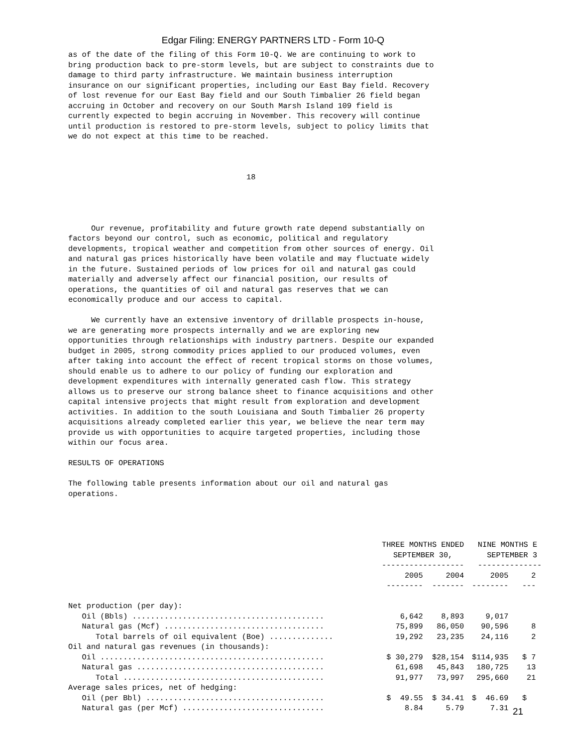Edgar Filing: ENERGY PARTNERS LTD - Form 10-Q
as of the date of the filing of this Form 10-Q. We are continuing to work to
bring production back to pre-storm levels, but are subject to constraints due to
damage to third party infrastructure. We maintain business interruption
insurance on our significant properties, including our East Bay field. Recovery
of lost revenue for our East Bay field and our South Timbalier 26 field began
accruing in October and recovery on our South Marsh Island 109 field is
currently expected to begin accruing in November. This recovery will continue
until production is restored to pre-storm levels, subject to policy limits that
we do not expect at this time to be reached.



                                       18




     Our revenue, profitability and future growth rate depend substantially on
factors beyond our control, such as economic, political and regulatory
developments, tropical weather and competition from other sources of energy. Oil
and natural gas prices historically have been volatile and may fluctuate widely
in the future. Sustained periods of low prices for oil and natural gas could
materially and adversely affect our financial position, our results of
operations, the quantities of oil and natural gas reserves that we can
economically produce and our access to capital.

     We currently have an extensive inventory of drillable prospects in-house,
we are generating more prospects internally and we are exploring new
opportunities through relationships with industry partners. Despite our expanded
budget in 2005, strong commodity prices applied to our produced volumes, even
after taking into account the effect of recent tropical storms on those volumes,
should enable us to adhere to our policy of funding our exploration and
development expenditures with internally generated cash flow. This strategy
allows us to preserve our strong balance sheet to finance acquisitions and other
capital intensive projects that might result from exploration and development
activities. In addition to the south Louisiana and South Timbalier 26 property
acquisitions already completed earlier this year, we believe the near term may
provide us with opportunities to acquire targeted properties, including those
within our focus area.

RESULTS OF OPERATIONS

The following table presents information about our oil and natural gas
operations.
| | THREE MONTHS ENDED SEPTEMBER 30, ------------------ | | NINE MONTHS E SEPTEMBER 3 -------------- | |
| | 2005 -------- | 2004 ------- | 2005 -------- | 2 --- |
| Net production (per day): | | | | |
| Oil (Bbls) .......................................... | 6,642 | 8,893 | 9,017 | |
| Natural gas (Mcf) ................................... | 75,899 | 86,050 | 90,596 | 8 |
| Total barrels of oil equivalent (Boe) .............. | 19,292 | 23,235 | 24,116 | 2 |
| Oil and natural gas revenues (in thousands): | | | | |
| Oil ................................................. | $ 30,279 | $28,154 | $114,935 | $ 7 |
| Natural gas ......................................... | 61,698 | 45,843 | 180,725 | 13 |
| Total ............................................ | 91,977 | 73,997 | 295,660 | 21 |
| Average sales prices, net of hedging: | | | | |
| Oil (per Bbl) ....................................... | $ 49.55 | $ 34.41 | $ 46.69 | $ |
| Natural gas (per Mcf) ............................... | 8.84 | 5.79 | 7.31 | |
21